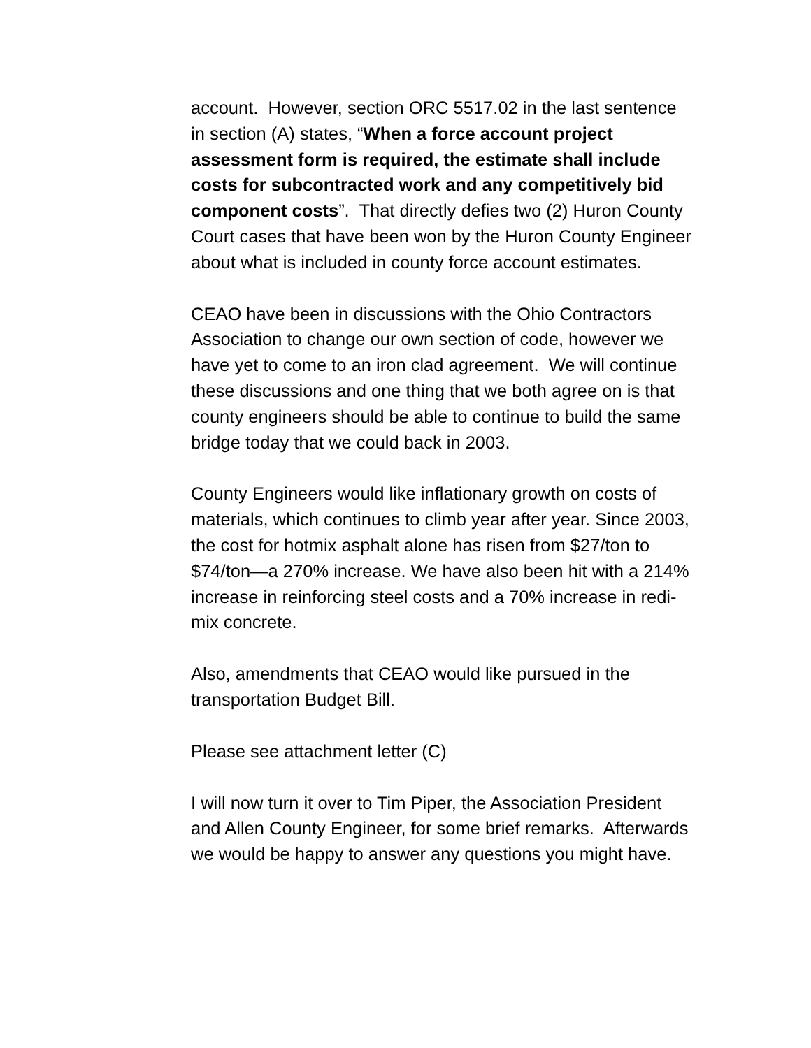account. However, section ORC 5517.02 in the last sentence in section (A) states, “When a force account project assessment form is required, the estimate shall include costs for subcontracted work and any competitively bid component costs”. That directly defies two (2) Huron County Court cases that have been won by the Huron County Engineer about what is included in county force account estimates.
CEAO have been in discussions with the Ohio Contractors Association to change our own section of code, however we have yet to come to an iron clad agreement. We will continue these discussions and one thing that we both agree on is that county engineers should be able to continue to build the same bridge today that we could back in 2003.
County Engineers would like inflationary growth on costs of materials, which continues to climb year after year. Since 2003, the cost for hotmix asphalt alone has risen from $27/ton to $74/ton—a 270% increase. We have also been hit with a 214% increase in reinforcing steel costs and a 70% increase in redi-mix concrete.
Also, amendments that CEAO would like pursued in the transportation Budget Bill.
Please see attachment letter (C)
I will now turn it over to Tim Piper, the Association President and Allen County Engineer, for some brief remarks. Afterwards we would be happy to answer any questions you might have.